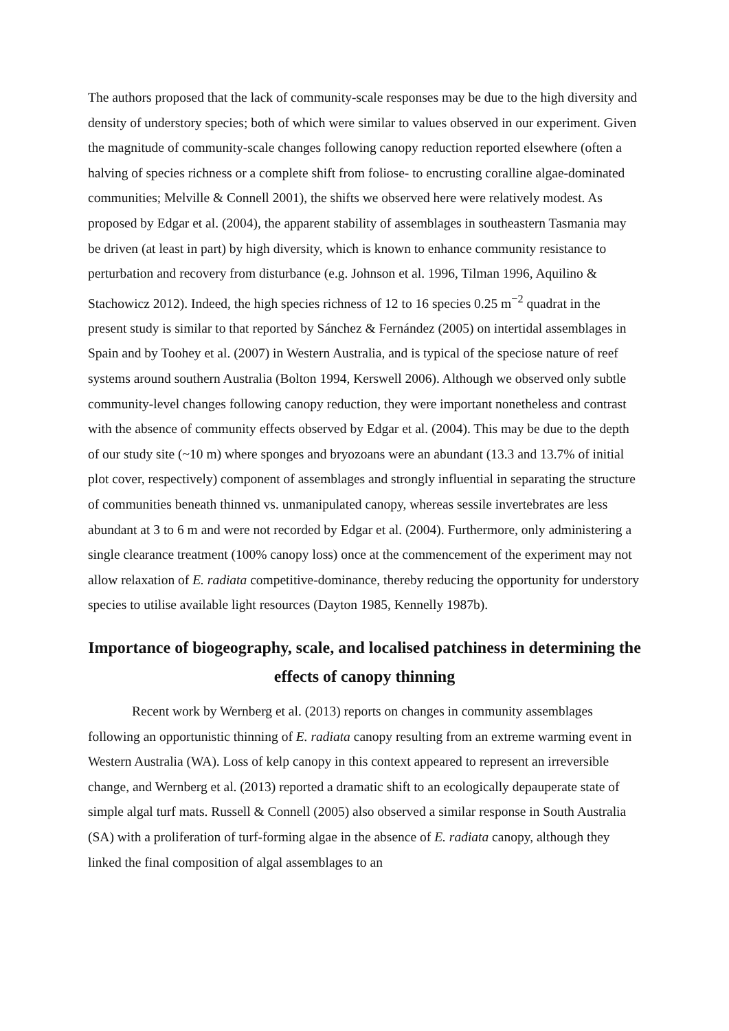The authors proposed that the lack of community-scale responses may be due to the high diversity and density of understory species; both of which were similar to values observed in our experiment. Given the magnitude of community-scale changes following canopy reduction reported elsewhere (often a halving of species richness or a complete shift from foliose- to encrusting coralline algae-dominated communities; Melville & Connell 2001), the shifts we observed here were relatively modest. As proposed by Edgar et al. (2004), the apparent stability of assemblages in southeastern Tasmania may be driven (at least in part) by high diversity, which is known to enhance community resistance to perturbation and recovery from disturbance (e.g. Johnson et al. 1996, Tilman 1996, Aquilino & Stachowicz 2012). Indeed, the high species richness of 12 to 16 species 0.25 m<sup>−2</sup> quadrat in the present study is similar to that reported by Sánchez & Fernández (2005) on intertidal assemblages in Spain and by Toohey et al. (2007) in Western Australia, and is typical of the speciose nature of reef systems around southern Australia (Bolton 1994, Kerswell 2006). Although we observed only subtle community-level changes following canopy reduction, they were important nonetheless and contrast with the absence of community effects observed by Edgar et al. (2004). This may be due to the depth of our study site (~10 m) where sponges and bryozoans were an abundant (13.3 and 13.7% of initial plot cover, respectively) component of assemblages and strongly influential in separating the structure of communities beneath thinned vs. unmanipulated canopy, whereas sessile invertebrates are less abundant at 3 to 6 m and were not recorded by Edgar et al. (2004). Furthermore, only administering a single clearance treatment (100% canopy loss) once at the commencement of the experiment may not allow relaxation of E. radiata competitive-dominance, thereby reducing the opportunity for understory species to utilise available light resources (Dayton 1985, Kennelly 1987b).
Importance of biogeography, scale, and localised patchiness in determining the effects of canopy thinning
Recent work by Wernberg et al. (2013) reports on changes in community assemblages following an opportunistic thinning of E. radiata canopy resulting from an extreme warming event in Western Australia (WA). Loss of kelp canopy in this context appeared to represent an irreversible change, and Wernberg et al. (2013) reported a dramatic shift to an ecologically depauperate state of simple algal turf mats. Russell & Connell (2005) also observed a similar response in South Australia (SA) with a proliferation of turf-forming algae in the absence of E. radiata canopy, although they linked the final composition of algal assemblages to an